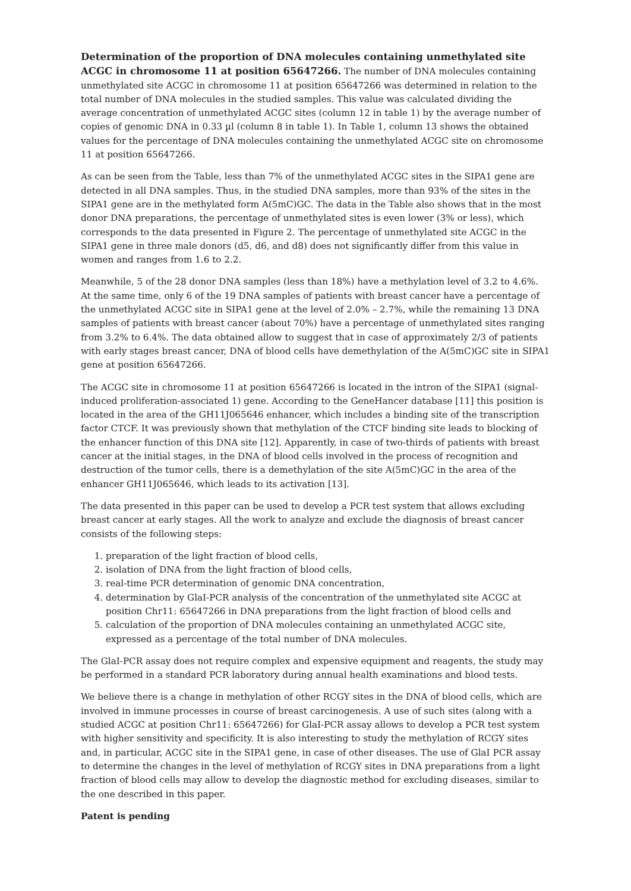Determination of the proportion of DNA molecules containing unmethylated site ACGC in chromosome 11 at position 65647266. The number of DNA molecules containing unmethylated site ACGC in chromosome 11 at position 65647266 was determined in relation to the total number of DNA molecules in the studied samples. This value was calculated dividing the average concentration of unmethylated ACGC sites (column 12 in table 1) by the average number of copies of genomic DNA in 0.33 µl (column 8 in table 1). In Table 1, column 13 shows the obtained values for the percentage of DNA molecules containing the unmethylated ACGC site on chromosome 11 at position 65647266.
As can be seen from the Table, less than 7% of the unmethylated ACGC sites in the SIPA1 gene are detected in all DNA samples. Thus, in the studied DNA samples, more than 93% of the sites in the SIPA1 gene are in the methylated form A(5mC)GC. The data in the Table also shows that in the most donor DNA preparations, the percentage of unmethylated sites is even lower (3% or less), which corresponds to the data presented in Figure 2. The percentage of unmethylated site ACGC in the SIPA1 gene in three male donors (d5, d6, and d8) does not significantly differ from this value in women and ranges from 1.6 to 2.2.
Meanwhile, 5 of the 28 donor DNA samples (less than 18%) have a methylation level of 3.2 to 4.6%. At the same time, only 6 of the 19 DNA samples of patients with breast cancer have a percentage of the unmethylated ACGC site in SIPA1 gene at the level of 2.0% – 2.7%, while the remaining 13 DNA samples of patients with breast cancer (about 70%) have a percentage of unmethylated sites ranging from 3.2% to 6.4%. The data obtained allow to suggest that in case of approximately 2/3 of patients with early stages breast cancer, DNA of blood cells have demethylation of the A(5mC)GC site in SIPA1 gene at position 65647266.
The ACGC site in chromosome 11 at position 65647266 is located in the intron of the SIPA1 (signal-induced proliferation-associated 1) gene. According to the GeneHancer database [11] this position is located in the area of the GH11J065646 enhancer, which includes a binding site of the transcription factor CTCF. It was previously shown that methylation of the CTCF binding site leads to blocking of the enhancer function of this DNA site [12]. Apparently, in case of two-thirds of patients with breast cancer at the initial stages, in the DNA of blood cells involved in the process of recognition and destruction of the tumor cells, there is a demethylation of the site A(5mC)GC in the area of the enhancer GH11J065646, which leads to its activation [13].
The data presented in this paper can be used to develop a PCR test system that allows excluding breast cancer at early stages. All the work to analyze and exclude the diagnosis of breast cancer consists of the following steps:
1. preparation of the light fraction of blood cells,
2. isolation of DNA from the light fraction of blood cells,
3. real-time PCR determination of genomic DNA concentration,
4. determination by GlaI-PCR analysis of the concentration of the unmethylated site ACGC at position Chr11: 65647266 in DNA preparations from the light fraction of blood cells and
5. calculation of the proportion of DNA molecules containing an unmethylated ACGC site, expressed as a percentage of the total number of DNA molecules.
The GlaI-PCR assay does not require complex and expensive equipment and reagents, the study may be performed in a standard PCR laboratory during annual health examinations and blood tests.
We believe there is a change in methylation of other RCGY sites in the DNA of blood cells, which are involved in immune processes in course of breast carcinogenesis. A use of such sites (along with a studied ACGC at position Chr11: 65647266) for GlaI-PCR assay allows to develop a PCR test system with higher sensitivity and specificity. It is also interesting to study the methylation of RCGY sites and, in particular, ACGC site in the SIPA1 gene, in case of other diseases. The use of GlaI PCR assay to determine the changes in the level of methylation of RCGY sites in DNA preparations from a light fraction of blood cells may allow to develop the diagnostic method for excluding diseases, similar to the one described in this paper.
Patent is pending